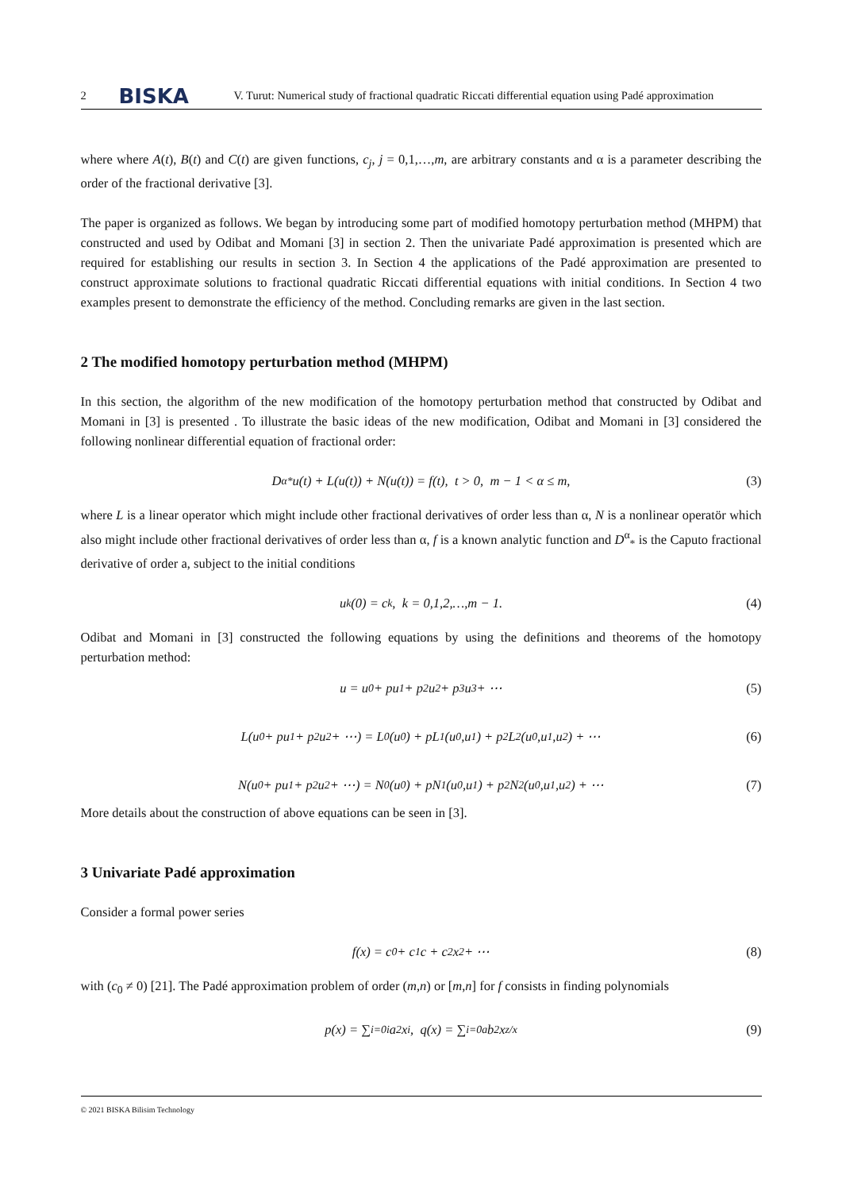2 BISKA V. Turut: Numerical study of fractional quadratic Riccati differential equation using Padé approximation
where where A(t), B(t) and C(t) are given functions, c<sub>j</sub>, j = 0,1,…,m, are arbitrary constants and α is a parameter describing the order of the fractional derivative [3].
The paper is organized as follows. We began by introducing some part of modified homotopy perturbation method (MHPM) that constructed and used by Odibat and Momani [3] in section 2. Then the univariate Padé approximation is presented which are required for establishing our results in section 3. In Section 4 the applications of the Padé approximation are presented to construct approximate solutions to fractional quadratic Riccati differential equations with initial conditions. In Section 4 two examples present to demonstrate the efficiency of the method. Concluding remarks are given in the last section.
2 The modified homotopy perturbation method (MHPM)
In this section, the algorithm of the new modification of the homotopy perturbation method that constructed by Odibat and Momani in [3] is presented . To illustrate the basic ideas of the new modification, Odibat and Momani in [3] considered the following nonlinear differential equation of fractional order:
D<sup>α</sup><sub>*</sub>u(t) + L(u(t)) + N(u(t)) = f(t), t > 0, m − 1 < α ≤ m, (3)
where L is a linear operator which might include other fractional derivatives of order less than α, N is a nonlinear operatör which also might include other fractional derivatives of order less than α, f is a known analytic function and D<sup>α</sup><sub>*</sub> is the Caputo fractional derivative of order a, subject to the initial conditions
u<sup>k</sup>(0) = c<sub>k</sub>, k = 0,1,2,…,m − 1. (4)
Odibat and Momani in [3] constructed the following equations by using the definitions and theorems of the homotopy perturbation method:
u = u<sub>0</sub> + pu<sub>1</sub> + p<sup>2</sup>u<sub>2</sub> + p<sup>3</sup>u<sub>3</sub> + ⋯ (5)
L(u<sub>0</sub> + pu<sub>1</sub> + p<sup>2</sup>u<sub>2</sub> + ⋯) = L<sub>0</sub>(u<sub>0</sub>) + pL<sub>1</sub>(u<sub>0</sub>,u<sub>1</sub>) + p<sup>2</sup>L<sub>2</sub>(u<sub>0</sub>,u<sub>1</sub>,u<sub>2</sub>) + ⋯ (6)
N(u<sub>0</sub> + pu<sub>1</sub> + p<sup>2</sup>u<sub>2</sub> + ⋯) = N<sub>0</sub>(u<sub>0</sub>) + pN<sub>1</sub>(u<sub>0</sub>,u<sub>1</sub>) + p<sup>2</sup>N<sub>2</sub>(u<sub>0</sub>,u<sub>1</sub>,u<sub>2</sub>) + ⋯ (7)
More details about the construction of above equations can be seen in [3].
3 Univariate Padé approximation
Consider a formal power series
f(x) = c<sub>0</sub> + c<sub>1</sub>c + c<sub>2</sub>x<sup>2</sup> + ⋯ (8)
with (c<sub>0</sub> ≠ 0) [21]. The Padé approximation problem of order (m,n) or [m,n] for f consists in finding polynomials
p(x) = ∑<sub>i=0</sub><sup>i</sup> a<sub>2</sub>x<sup>i</sup>, q(x) = ∑<sub>i=0</sub><sup>a</sup> b<sub>2</sub>x<sup>z/x</sup> (9)
© 2021 BISKA Bilisim Technology